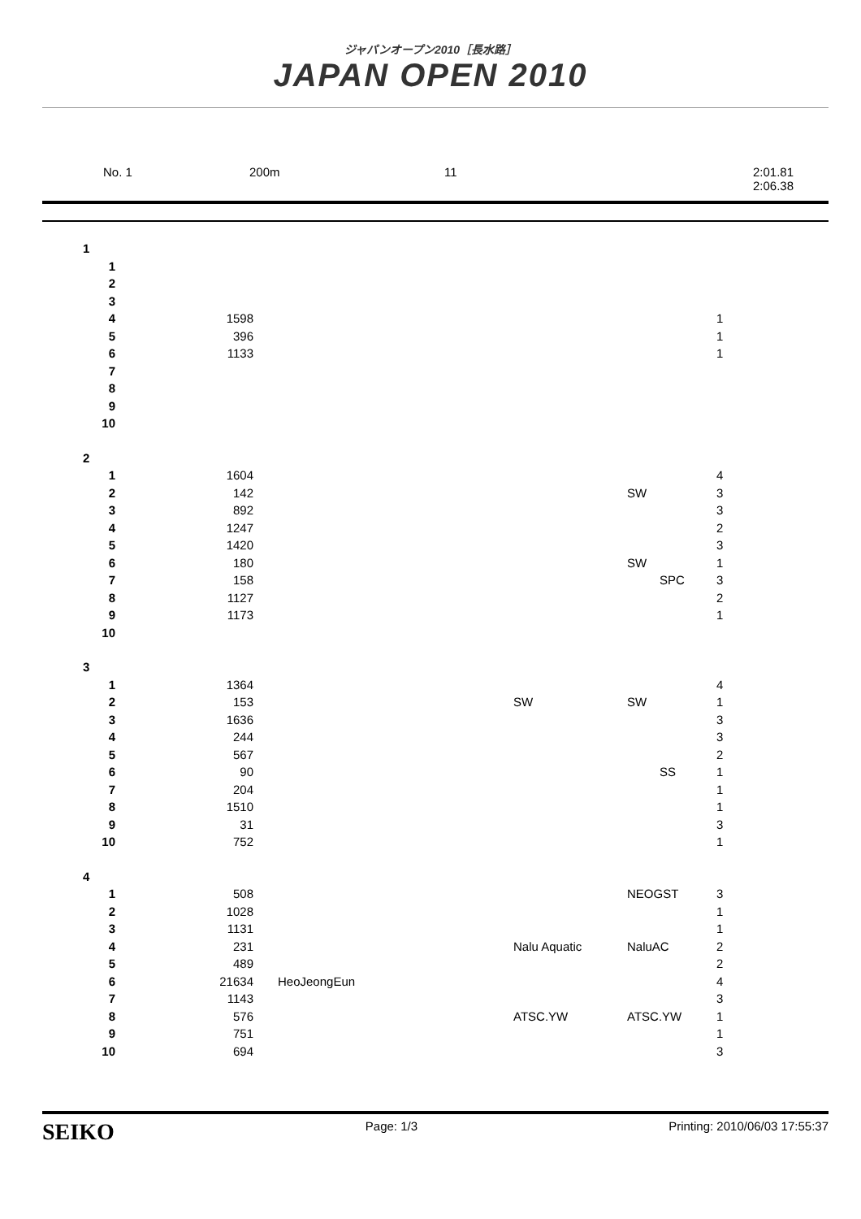ジャパンオープン2010［長水路］
JAPAN OPEN 2010
No. 1 200m 11 2:01.81
2:06.38
| 1 | | | | | |
| 1 | | | | | |
| 2 | | | | | |
| 3 | | | | | |
| 4 | 1598 | | | | 1 |
| 5 | 396 | | | | 1 |
| 6 | 1133 | | | | 1 |
| 7 | | | | | |
| 8 | | | | | |
| 9 | | | | | |
| 10 | | | | | |
| 2 | | | | | |
| 1 | 1604 | | | | 4 |
| 2 | 142 | | | SW | 3 |
| 3 | 892 | | | | 3 |
| 4 | 1247 | | | | 2 |
| 5 | 1420 | | | | 3 |
| 6 | 180 | | | SW | 1 |
| 7 | 158 | | | SPC | 3 |
| 8 | 1127 | | | | 2 |
| 9 | 1173 | | | | 1 |
| 10 | | | | | |
| 3 | | | | | |
| 1 | 1364 | | | | 4 |
| 2 | 153 | | SW | SW | 1 |
| 3 | 1636 | | | | 3 |
| 4 | 244 | | | | 3 |
| 5 | 567 | | | | 2 |
| 6 | 90 | | | SS | 1 |
| 7 | 204 | | | | 1 |
| 8 | 1510 | | | | 1 |
| 9 | 31 | | | | 3 |
| 10 | 752 | | | | 1 |
| 4 | | | | | |
| 1 | 508 | | | NEOGST | 3 |
| 2 | 1028 | | | | 1 |
| 3 | 1131 | | | | 1 |
| 4 | 231 | | Nalu Aquatic | NaluAC | 2 |
| 5 | 489 | | | | 2 |
| 6 | 21634 | HeoJeongEun | | | 4 |
| 7 | 1143 | | | | 3 |
| 8 | 576 | | ATSC.YW | ATSC.YW | 1 |
| 9 | 751 | | | | 1 |
| 10 | 694 | | | | 3 |
SEIKO Page: 1/3 Printing: 2010/06/03 17:55:37